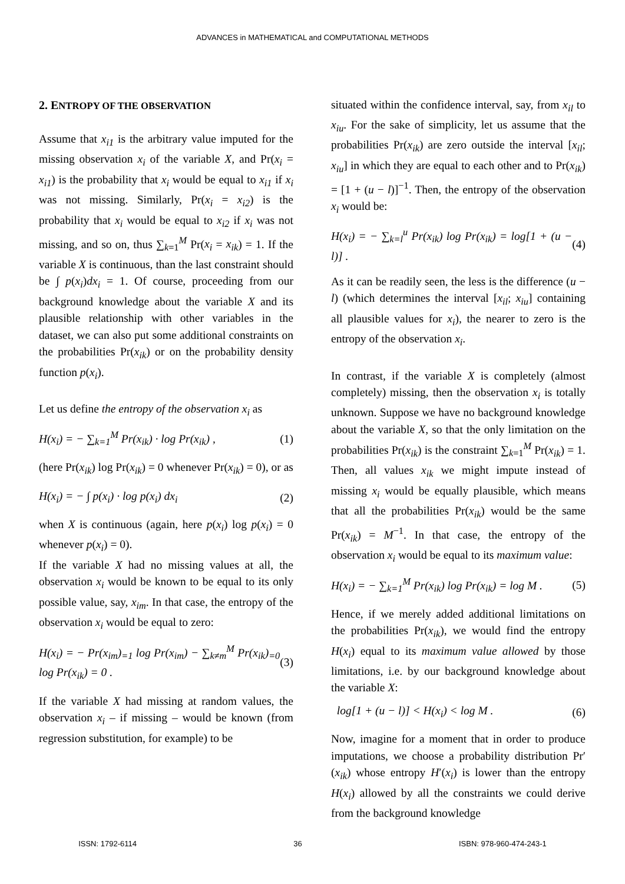ADVANCES in MATHEMATICAL and COMPUTATIONAL METHODS
2. ENTROPY OF THE OBSERVATION
Assume that x<sub>i1</sub> is the arbitrary value imputed for the missing observation x<sub>i</sub> of the variable X, and Pr(x<sub>i</sub> = x<sub>i1</sub>) is the probability that x<sub>i</sub> would be equal to x<sub>i1</sub> if x<sub>i</sub> was not missing. Similarly, Pr(x<sub>i</sub> = x<sub>i2</sub>) is the probability that x<sub>i</sub> would be equal to x<sub>i2</sub> if x<sub>i</sub> was not missing, and so on, thus ∑<sub>k=1</sub><sup>M</sup> Pr(x<sub>i</sub> = x<sub>ik</sub>) = 1. If the variable X is continuous, than the last constraint should be ∫ p(x<sub>i</sub>)dx<sub>i</sub> = 1. Of course, proceeding from our background knowledge about the variable X and its plausible relationship with other variables in the dataset, we can also put some additional constraints on the probabilities Pr(x<sub>ik</sub>) or on the probability density function p(x<sub>i</sub>).
Let us define the entropy of the observation x<sub>i</sub> as
H(x<sub>i</sub>) = − ∑<sub>k=1</sub><sup>M</sup> Pr(x<sub>ik</sub>) · log Pr(x<sub>ik</sub>) , (1)
(here Pr(x<sub>ik</sub>) log Pr(x<sub>ik</sub>) = 0 whenever Pr(x<sub>ik</sub>) = 0), or as
H(x<sub>i</sub>) = − ∫ p(x<sub>i</sub>) · log p(x<sub>i</sub>) dx<sub>i</sub> (2)
when X is continuous (again, here p(x<sub>i</sub>) log p(x<sub>i</sub>) = 0 whenever p(x<sub>i</sub>) = 0).
If the variable X had no missing values at all, the observation x<sub>i</sub> would be known to be equal to its only possible value, say, x<sub>im</sub>. In that case, the entropy of the observation x<sub>i</sub> would be equal to zero:
H(x<sub>i</sub>) = − Pr(x<sub>im</sub>)<sub>=1</sub> log Pr(x<sub>im</sub>) − ∑<sub>k≠m</sub><sup>M</sup> Pr(x<sub>ik</sub>)<sub>=0</sub> log Pr(x<sub>ik</sub>) = 0 . (3)
If the variable X had missing at random values, the observation x<sub>i</sub> – if missing – would be known (from regression substitution, for example) to be
situated within the confidence interval, say, from x<sub>il</sub> to x<sub>iu</sub>. For the sake of simplicity, let us assume that the probabilities Pr(x<sub>ik</sub>) are zero outside the interval [x<sub>il</sub>; x<sub>iu</sub>] in which they are equal to each other and to Pr(x<sub>ik</sub>) = [1 + (u − l)]<sup>−1</sup>. Then, the entropy of the observation x<sub>i</sub> would be:
H(x<sub>i</sub>) = − ∑<sub>k=l</sub><sup>u</sup> Pr(x<sub>ik</sub>) log Pr(x<sub>ik</sub>) = log[1 + (u − l)] . (4)
As it can be readily seen, the less is the difference (u − l) (which determines the interval [x<sub>il</sub>; x<sub>iu</sub>] containing all plausible values for x<sub>i</sub>), the nearer to zero is the entropy of the observation x<sub>i</sub>.
In contrast, if the variable X is completely (almost completely) missing, then the observation x<sub>i</sub> is totally unknown. Suppose we have no background knowledge about the variable X, so that the only limitation on the probabilities Pr(x<sub>ik</sub>) is the constraint ∑<sub>k=1</sub><sup>M</sup> Pr(x<sub>ik</sub>) = 1. Then, all values x<sub>ik</sub> we might impute instead of missing x<sub>i</sub> would be equally plausible, which means that all the probabilities Pr(x<sub>ik</sub>) would be the same Pr(x<sub>ik</sub>) = M<sup>−1</sup>. In that case, the entropy of the observation x<sub>i</sub> would be equal to its maximum value:
H(x<sub>i</sub>) = − ∑<sub>k=1</sub><sup>M</sup> Pr(x<sub>ik</sub>) log Pr(x<sub>ik</sub>) = log M . (5)
Hence, if we merely added additional limitations on the probabilities Pr(x<sub>ik</sub>), we would find the entropy H(x<sub>i</sub>) equal to its maximum value allowed by those limitations, i.e. by our background knowledge about the variable X:
log[1 + (u − l)] < H(x<sub>i</sub>) < log M . (6)
Now, imagine for a moment that in order to produce imputations, we choose a probability distribution Pr′(x<sub>ik</sub>) whose entropy H′(x<sub>i</sub>) is lower than the entropy H(x<sub>i</sub>) allowed by all the constraints we could derive from the background knowledge
ISSN: 1792-6114 36 ISBN: 978-960-474-243-1